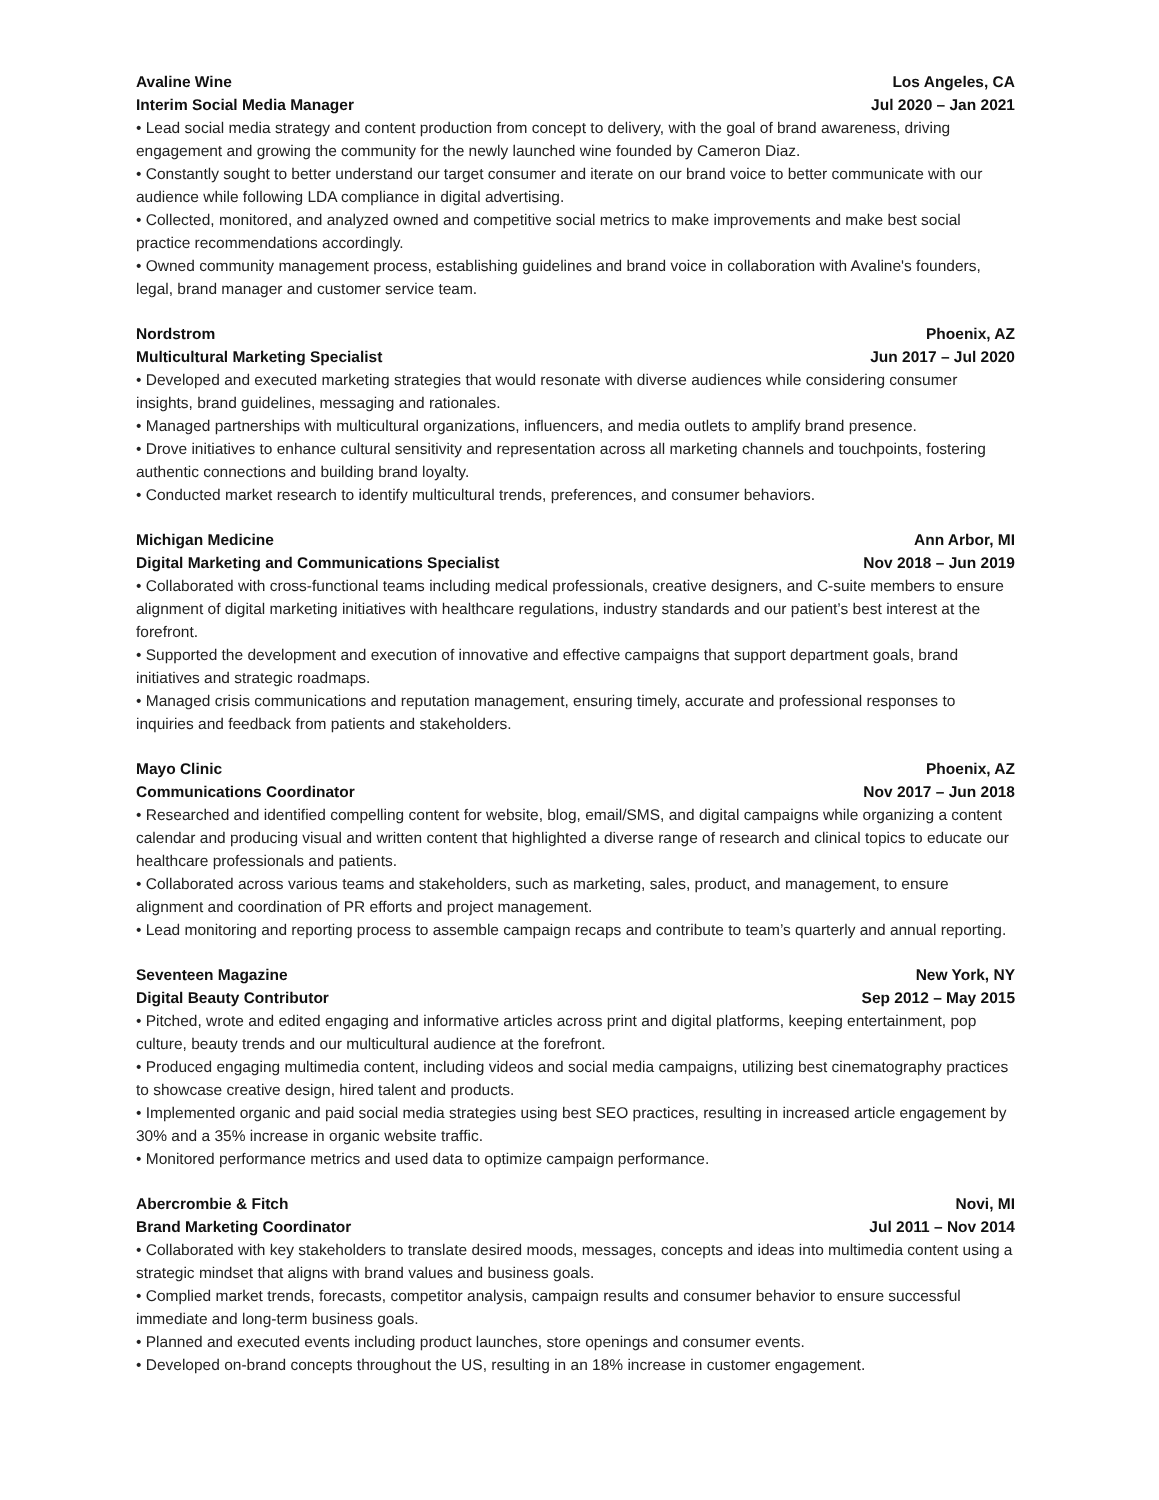Avaline Wine Los Angeles, CA
Interim Social Media Manager Jul 2020 – Jan 2021
• Lead social media strategy and content production from concept to delivery, with the goal of brand awareness, driving engagement and growing the community for the newly launched wine founded by Cameron Diaz.
• Constantly sought to better understand our target consumer and iterate on our brand voice to better communicate with our audience while following LDA compliance in digital advertising.
• Collected, monitored, and analyzed owned and competitive social metrics to make improvements and make best social practice recommendations accordingly.
• Owned community management process, establishing guidelines and brand voice in collaboration with Avaline's founders, legal, brand manager and customer service team.
Nordstrom Phoenix, AZ
Multicultural Marketing Specialist Jun 2017 – Jul 2020
• Developed and executed marketing strategies that would resonate with diverse audiences while considering consumer insights, brand guidelines, messaging and rationales.
• Managed partnerships with multicultural organizations, influencers, and media outlets to amplify brand presence.
• Drove initiatives to enhance cultural sensitivity and representation across all marketing channels and touchpoints, fostering authentic connections and building brand loyalty.
• Conducted market research to identify multicultural trends, preferences, and consumer behaviors.
Michigan Medicine Ann Arbor, MI
Digital Marketing and Communications Specialist Nov 2018 – Jun 2019
• Collaborated with cross-functional teams including medical professionals, creative designers, and C-suite members to ensure alignment of digital marketing initiatives with healthcare regulations, industry standards and our patient’s best interest at the forefront.
• Supported the development and execution of innovative and effective campaigns that support department goals, brand initiatives and strategic roadmaps.
• Managed crisis communications and reputation management, ensuring timely, accurate and professional responses to inquiries and feedback from patients and stakeholders.
Mayo Clinic Phoenix, AZ
Communications Coordinator Nov 2017 – Jun 2018
• Researched and identified compelling content for website, blog, email/SMS, and digital campaigns while organizing a content calendar and producing visual and written content that highlighted a diverse range of research and clinical topics to educate our healthcare professionals and patients.
• Collaborated across various teams and stakeholders, such as marketing, sales, product, and management, to ensure alignment and coordination of PR efforts and project management.
• Lead monitoring and reporting process to assemble campaign recaps and contribute to team’s quarterly and annual reporting.
Seventeen Magazine New York, NY
Digital Beauty Contributor Sep 2012 – May 2015
• Pitched, wrote and edited engaging and informative articles across print and digital platforms, keeping entertainment, pop culture, beauty trends and our multicultural audience at the forefront.
• Produced engaging multimedia content, including videos and social media campaigns, utilizing best cinematography practices to showcase creative design, hired talent and products.
• Implemented organic and paid social media strategies using best SEO practices, resulting in increased article engagement by 30% and a 35% increase in organic website traffic.
• Monitored performance metrics and used data to optimize campaign performance.
Abercrombie & Fitch Novi, MI
Brand Marketing Coordinator Jul 2011 – Nov 2014
• Collaborated with key stakeholders to translate desired moods, messages, concepts and ideas into multimedia content using a strategic mindset that aligns with brand values and business goals.
• Complied market trends, forecasts, competitor analysis, campaign results and consumer behavior to ensure successful immediate and long-term business goals.
• Planned and executed events including product launches, store openings and consumer events.
• Developed on-brand concepts throughout the US, resulting in an 18% increase in customer engagement.